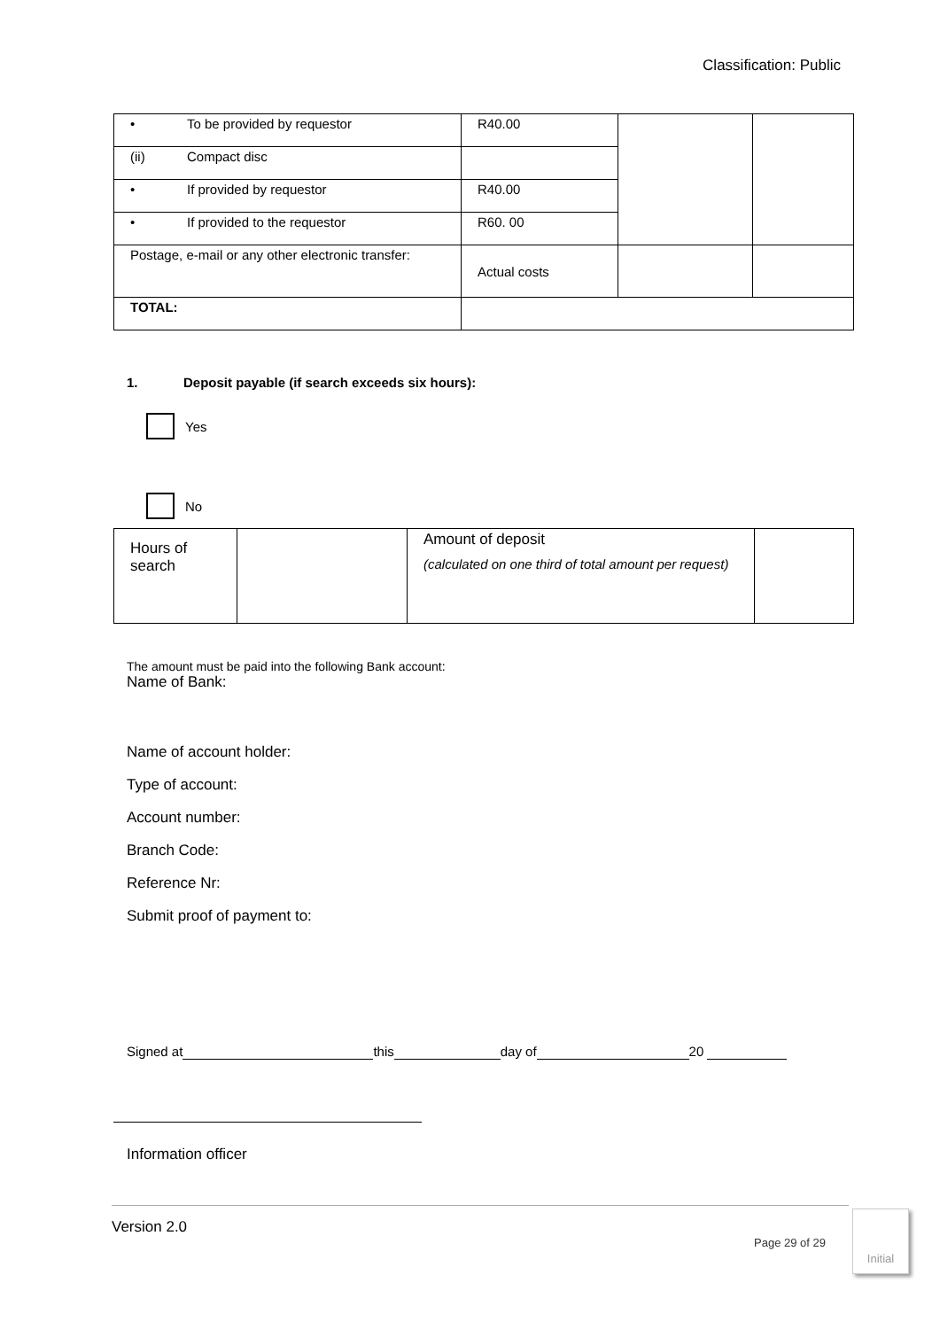Classification: Public
| • To be provided by requestor | R40.00 | | |
| (ii) Compact disc | | | |
| • If provided by requestor | R40.00 | | |
| • If provided to the requestor | R60. 00 | | |
| Postage, e-mail or any other electronic transfer: | Actual costs | | |
| TOTAL: | | | |
1. Deposit payable (if search exceeds six hours):
Yes
No
| Hours of search | | Amount of deposit (calculated on one third of total amount per request) | |
The amount must be paid into the following Bank account:
Name of Bank:
Name of account holder:
Type of account:
Account number:
Branch Code:
Reference Nr:
Submit proof of payment to:
Signed at this day of 20
Information officer
Version 2.0
Page 29 of 29
Initial